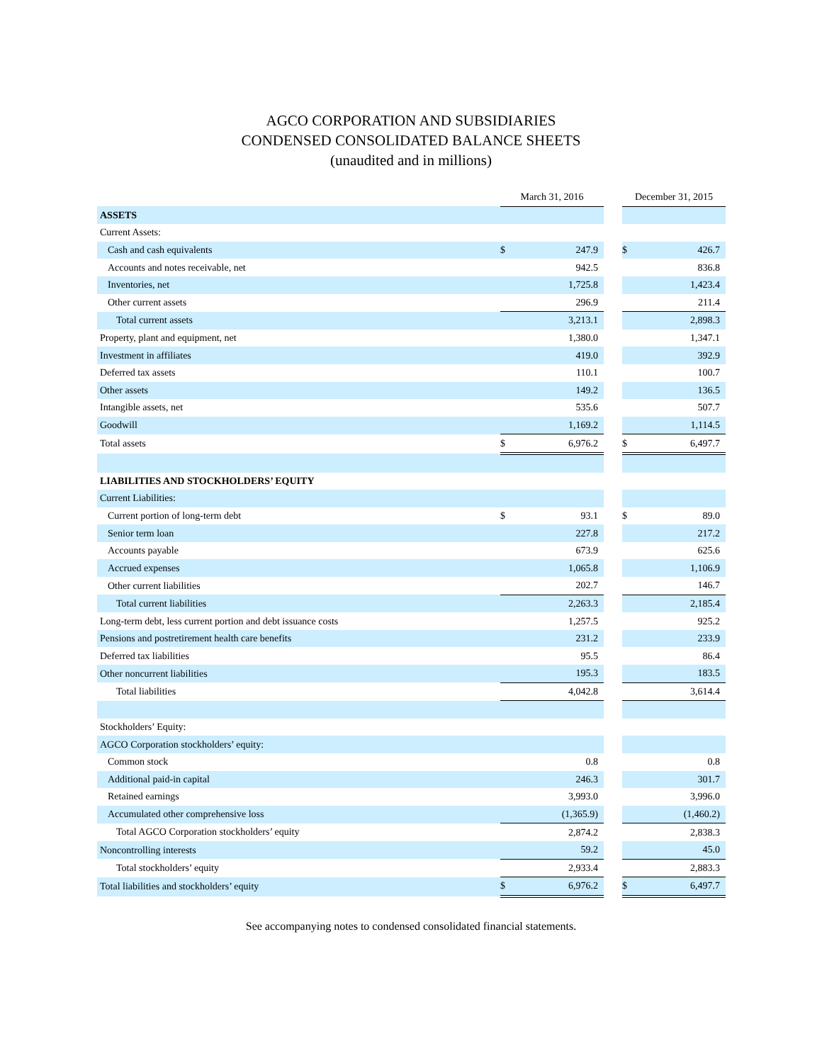AGCO CORPORATION AND SUBSIDIARIES
CONDENSED CONSOLIDATED BALANCE SHEETS
(unaudited and in millions)
| | March 31, 2016 | | | December 31, 2015 | |
| ASSETS | | | | | |
| Current Assets: | | | | | |
| Cash and cash equivalents | $ | 247.9 | | $ | 426.7 |
| Accounts and notes receivable, net | | 942.5 | | | 836.8 |
| Inventories, net | | 1,725.8 | | | 1,423.4 |
| Other current assets | | 296.9 | | | 211.4 |
| Total current assets | | 3,213.1 | | | 2,898.3 |
| Property, plant and equipment, net | | 1,380.0 | | | 1,347.1 |
| Investment in affiliates | | 419.0 | | | 392.9 |
| Deferred tax assets | | 110.1 | | | 100.7 |
| Other assets | | 149.2 | | | 136.5 |
| Intangible assets, net | | 535.6 | | | 507.7 |
| Goodwill | | 1,169.2 | | | 1,114.5 |
| Total assets | $ | 6,976.2 | | $ | 6,497.7 |
| LIABILITIES AND STOCKHOLDERS’ EQUITY | | | | | |
| Current Liabilities: | | | | | |
| Current portion of long-term debt | $ | 93.1 | | $ | 89.0 |
| Senior term loan | | 227.8 | | | 217.2 |
| Accounts payable | | 673.9 | | | 625.6 |
| Accrued expenses | | 1,065.8 | | | 1,106.9 |
| Other current liabilities | | 202.7 | | | 146.7 |
| Total current liabilities | | 2,263.3 | | | 2,185.4 |
| Long-term debt, less current portion and debt issuance costs | | 1,257.5 | | | 925.2 |
| Pensions and postretirement health care benefits | | 231.2 | | | 233.9 |
| Deferred tax liabilities | | 95.5 | | | 86.4 |
| Other noncurrent liabilities | | 195.3 | | | 183.5 |
| Total liabilities | | 4,042.8 | | | 3,614.4 |
| Stockholders’ Equity: | | | | | |
| AGCO Corporation stockholders’ equity: | | | | | |
| Common stock | | 0.8 | | | 0.8 |
| Additional paid-in capital | | 246.3 | | | 301.7 |
| Retained earnings | | 3,993.0 | | | 3,996.0 |
| Accumulated other comprehensive loss | | (1,365.9) | | | (1,460.2) |
| Total AGCO Corporation stockholders’ equity | | 2,874.2 | | | 2,838.3 |
| Noncontrolling interests | | 59.2 | | | 45.0 |
| Total stockholders’ equity | | 2,933.4 | | | 2,883.3 |
| Total liabilities and stockholders’ equity | $ | 6,976.2 | | $ | 6,497.7 |
See accompanying notes to condensed consolidated financial statements.